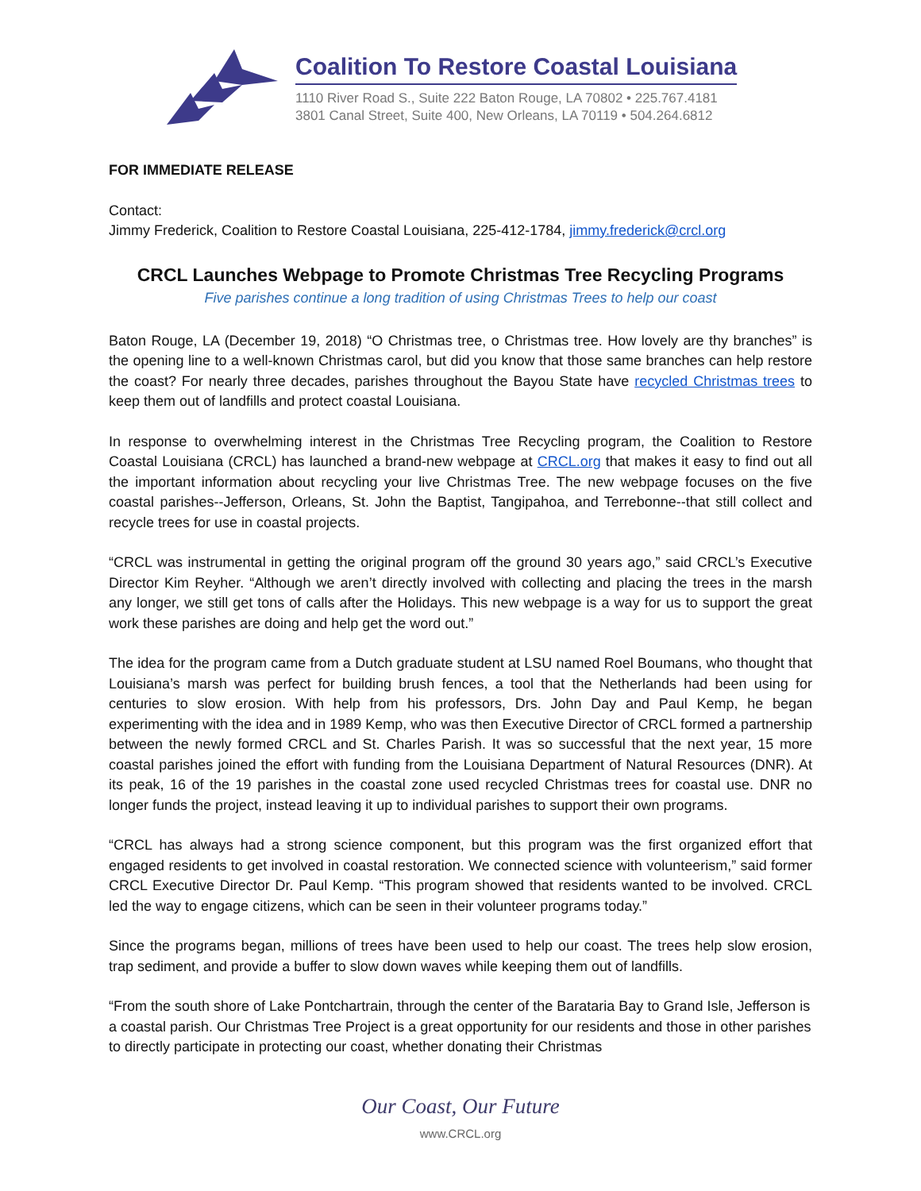Coalition To Restore Coastal Louisiana
1110 River Road S., Suite 222 Baton Rouge, LA 70802 • 225.767.4181
3801 Canal Street, Suite 400, New Orleans, LA 70119 • 504.264.6812
FOR IMMEDIATE RELEASE
Contact:
Jimmy Frederick, Coalition to Restore Coastal Louisiana, 225-412-1784, jimmy.frederick@crcl.org
CRCL Launches Webpage to Promote Christmas Tree Recycling Programs
Five parishes continue a long tradition of using Christmas Trees to help our coast
Baton Rouge, LA (December 19, 2018) “O Christmas tree, o Christmas tree. How lovely are thy branches” is the opening line to a well-known Christmas carol, but did you know that those same branches can help restore the coast? For nearly three decades, parishes throughout the Bayou State have recycled Christmas trees to keep them out of landfills and protect coastal Louisiana.
In response to overwhelming interest in the Christmas Tree Recycling program, the Coalition to Restore Coastal Louisiana (CRCL) has launched a brand-new webpage at CRCL.org that makes it easy to find out all the important information about recycling your live Christmas Tree. The new webpage focuses on the five coastal parishes--Jefferson, Orleans, St. John the Baptist, Tangipahoa, and Terrebonne--that still collect and recycle trees for use in coastal projects.
“CRCL was instrumental in getting the original program off the ground 30 years ago,” said CRCL’s Executive Director Kim Reyher. “Although we aren’t directly involved with collecting and placing the trees in the marsh any longer, we still get tons of calls after the Holidays. This new webpage is a way for us to support the great work these parishes are doing and help get the word out.”
The idea for the program came from a Dutch graduate student at LSU named Roel Boumans, who thought that Louisiana’s marsh was perfect for building brush fences, a tool that the Netherlands had been using for centuries to slow erosion. With help from his professors, Drs. John Day and Paul Kemp, he began experimenting with the idea and in 1989 Kemp, who was then Executive Director of CRCL formed a partnership between the newly formed CRCL and St. Charles Parish. It was so successful that the next year, 15 more coastal parishes joined the effort with funding from the Louisiana Department of Natural Resources (DNR). At its peak, 16 of the 19 parishes in the coastal zone used recycled Christmas trees for coastal use. DNR no longer funds the project, instead leaving it up to individual parishes to support their own programs.
“CRCL has always had a strong science component, but this program was the first organized effort that engaged residents to get involved in coastal restoration. We connected science with volunteerism,” said former CRCL Executive Director Dr. Paul Kemp. “This program showed that residents wanted to be involved. CRCL led the way to engage citizens, which can be seen in their volunteer programs today.”
Since the programs began, millions of trees have been used to help our coast. The trees help slow erosion, trap sediment, and provide a buffer to slow down waves while keeping them out of landfills.
“From the south shore of Lake Pontchartrain, through the center of the Barataria Bay to Grand Isle, Jefferson is a coastal parish. Our Christmas Tree Project is a great opportunity for our residents and those in other parishes to directly participate in protecting our coast, whether donating their Christmas
Our Coast, Our Future
www.CRCL.org